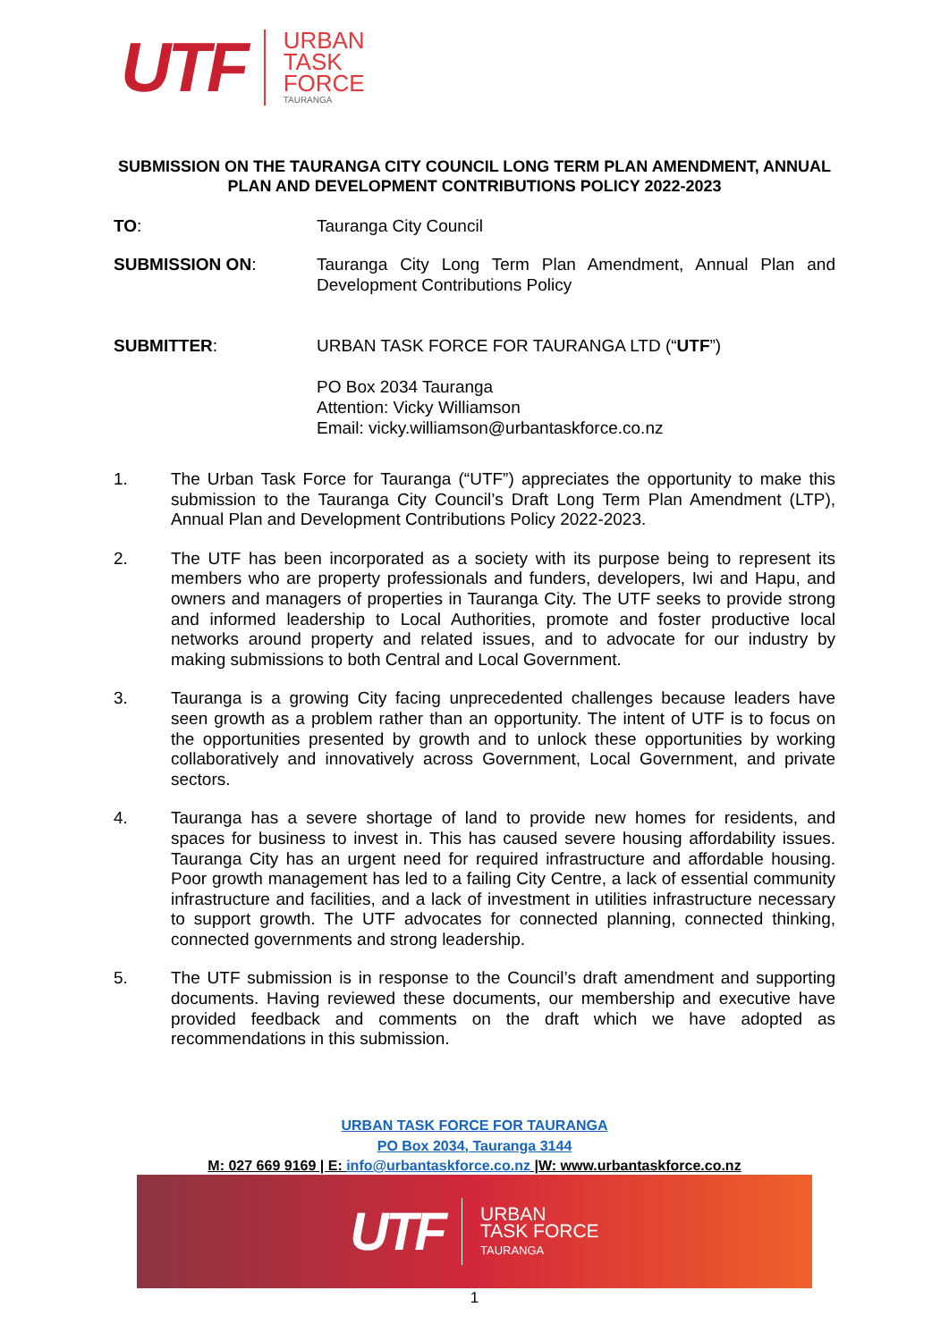UTF
URBAN
TASK
FORCE
TAURANGA
SUBMISSION ON THE TAURANGA CITY COUNCIL LONG TERM PLAN AMENDMENT, ANNUAL PLAN AND DEVELOPMENT CONTRIBUTIONS POLICY 2022-2023
TO: Tauranga City Council
SUBMISSION ON: Tauranga City Long Term Plan Amendment, Annual Plan and Development Contributions Policy
SUBMITTER: URBAN TASK FORCE FOR TAURANGA LTD (“UTF”)
PO Box 2034 Tauranga
Attention: Vicky Williamson
Email: vicky.williamson@urbantaskforce.co.nz
1. The Urban Task Force for Tauranga (“UTF”) appreciates the opportunity to make this submission to the Tauranga City Council’s Draft Long Term Plan Amendment (LTP), Annual Plan and Development Contributions Policy 2022-2023.
2. The UTF has been incorporated as a society with its purpose being to represent its members who are property professionals and funders, developers, Iwi and Hapu, and owners and managers of properties in Tauranga City. The UTF seeks to provide strong and informed leadership to Local Authorities, promote and foster productive local networks around property and related issues, and to advocate for our industry by making submissions to both Central and Local Government.
3. Tauranga is a growing City facing unprecedented challenges because leaders have seen growth as a problem rather than an opportunity. The intent of UTF is to focus on the opportunities presented by growth and to unlock these opportunities by working collaboratively and innovatively across Government, Local Government, and private sectors.
4. Tauranga has a severe shortage of land to provide new homes for residents, and spaces for business to invest in. This has caused severe housing affordability issues. Tauranga City has an urgent need for required infrastructure and affordable housing. Poor growth management has led to a failing City Centre, a lack of essential community infrastructure and facilities, and a lack of investment in utilities infrastructure necessary to support growth. The UTF advocates for connected planning, connected thinking, connected governments and strong leadership.
5. The UTF submission is in response to the Council’s draft amendment and supporting documents. Having reviewed these documents, our membership and executive have provided feedback and comments on the draft which we have adopted as recommendations in this submission.
URBAN TASK FORCE FOR TAURANGA
PO Box 2034, Tauranga 3144
M: 027 669 9169 | E: info@urbantaskforce.co.nz |W: www.urbantaskforce.co.nz
UTF
URBAN
TASK FORCE
TAURANGA
1